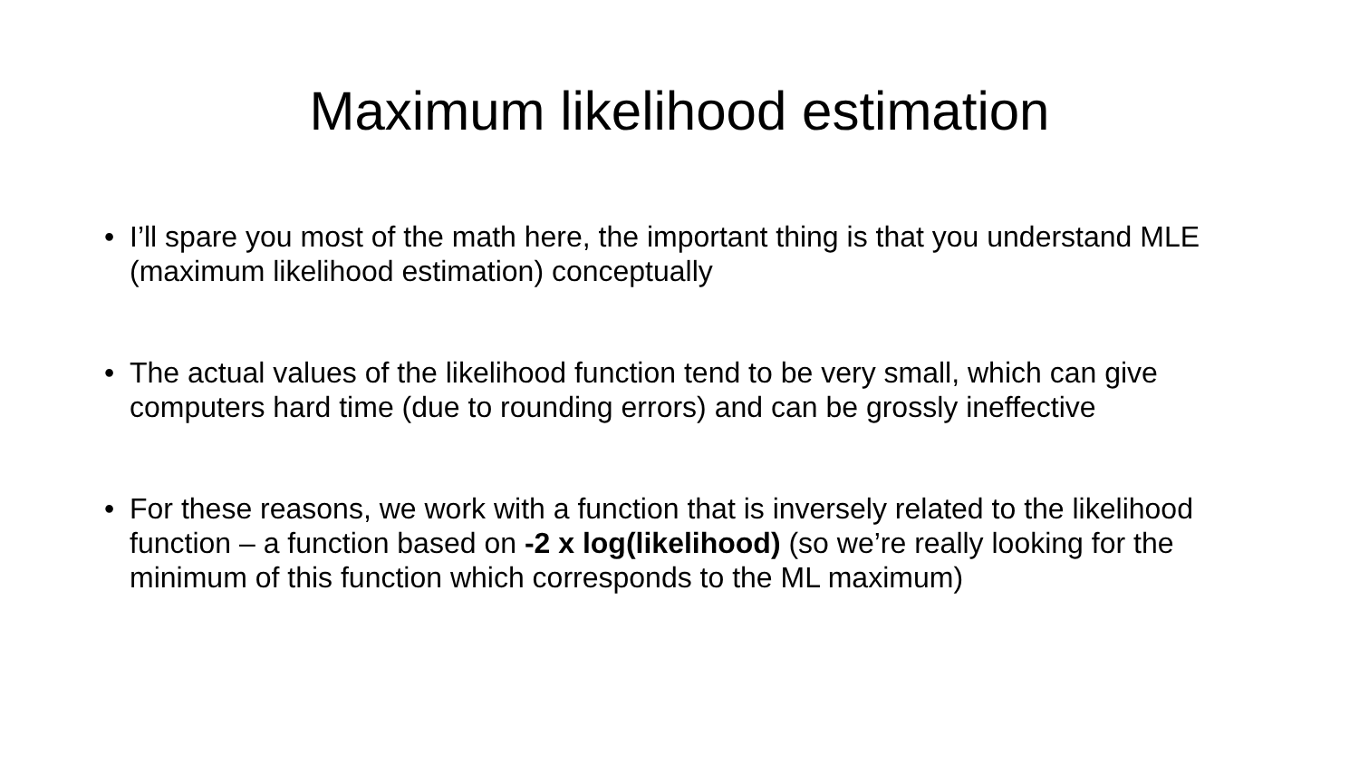Maximum likelihood estimation
• I’ll spare you most of the math here, the important thing is that you understand MLE (maximum likelihood estimation) conceptually
• The actual values of the likelihood function tend to be very small, which can give computers hard time (due to rounding errors) and can be grossly ineffective
• For these reasons, we work with a function that is inversely related to the likelihood function – a function based on -2 x log(likelihood) (so we’re really looking for the minimum of this function which corresponds to the ML maximum)